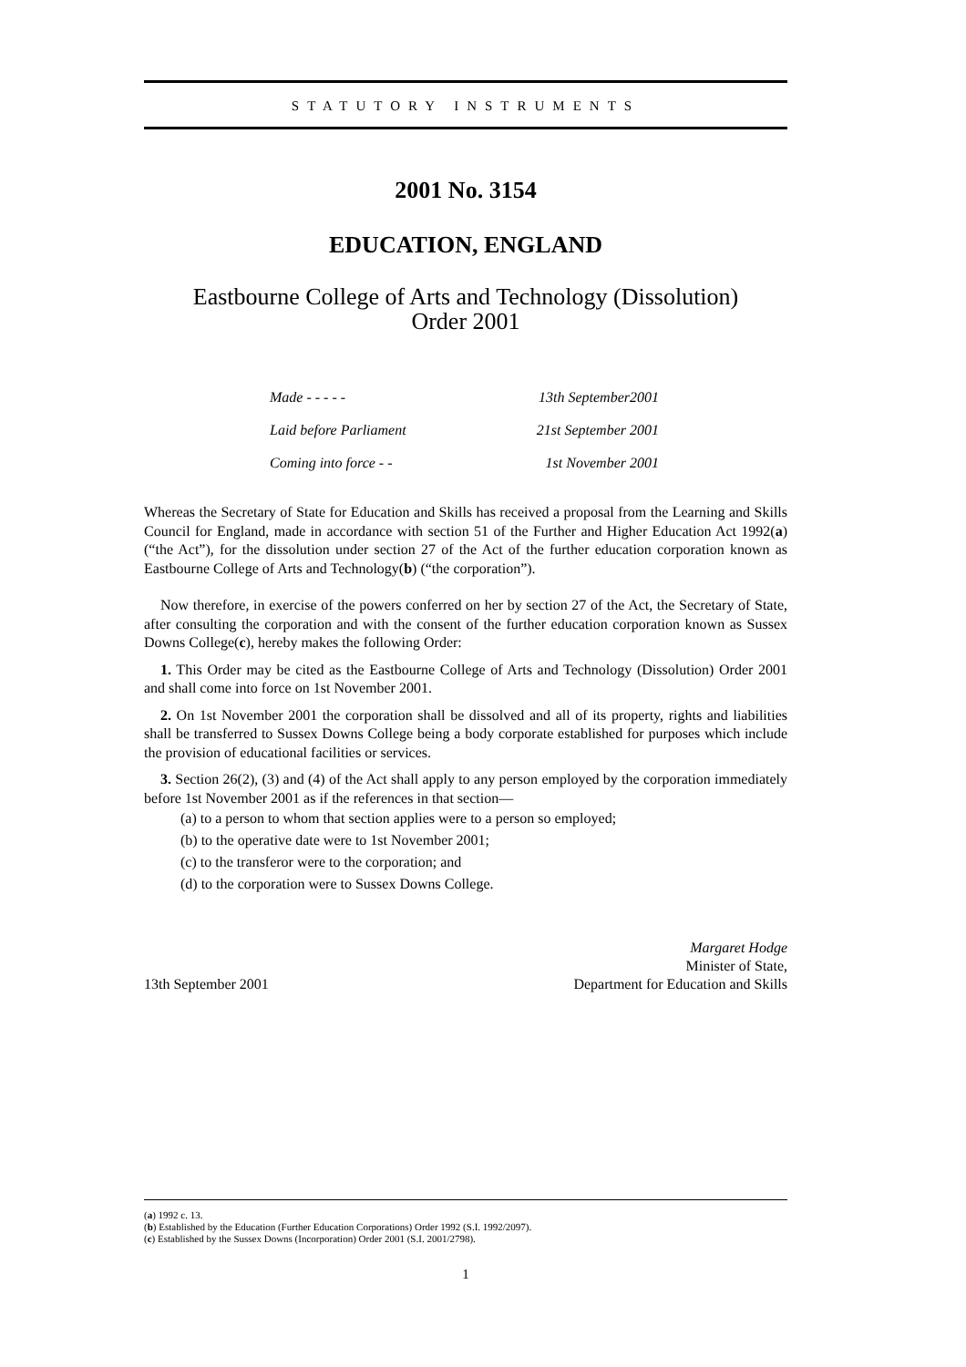STATUTORY INSTRUMENTS
2001 No. 3154
EDUCATION, ENGLAND
Eastbourne College of Arts and Technology (Dissolution)
Order 2001
| Made - - - - - | 13th September2001 |
| Laid before Parliament | 21st September 2001 |
| Coming into force - - | 1st November 2001 |
Whereas the Secretary of State for Education and Skills has received a proposal from the Learning and Skills Council for England, made in accordance with section 51 of the Further and Higher Education Act 1992(a) (“the Act”), for the dissolution under section 27 of the Act of the further education corporation known as Eastbourne College of Arts and Technology(b) (“the corporation”).
Now therefore, in exercise of the powers conferred on her by section 27 of the Act, the Secretary of State, after consulting the corporation and with the consent of the further education corporation known as Sussex Downs College(c), hereby makes the following Order:
1. This Order may be cited as the Eastbourne College of Arts and Technology (Dissolution) Order 2001 and shall come into force on 1st November 2001.
2. On 1st November 2001 the corporation shall be dissolved and all of its property, rights and liabilities shall be transferred to Sussex Downs College being a body corporate established for purposes which include the provision of educational facilities or services.
3. Section 26(2), (3) and (4) of the Act shall apply to any person employed by the corporation immediately before 1st November 2001 as if the references in that section—
(a) to a person to whom that section applies were to a person so employed;
(b) to the operative date were to 1st November 2001;
(c) to the transferor were to the corporation; and
(d) to the corporation were to Sussex Downs College.
13th September 2001
Margaret Hodge
Minister of State,
Department for Education and Skills
(a) 1992 c. 13.
(b) Established by the Education (Further Education Corporations) Order 1992 (S.I. 1992/2097).
(c) Established by the Sussex Downs (Incorporation) Order 2001 (S.I. 2001/2798).
1